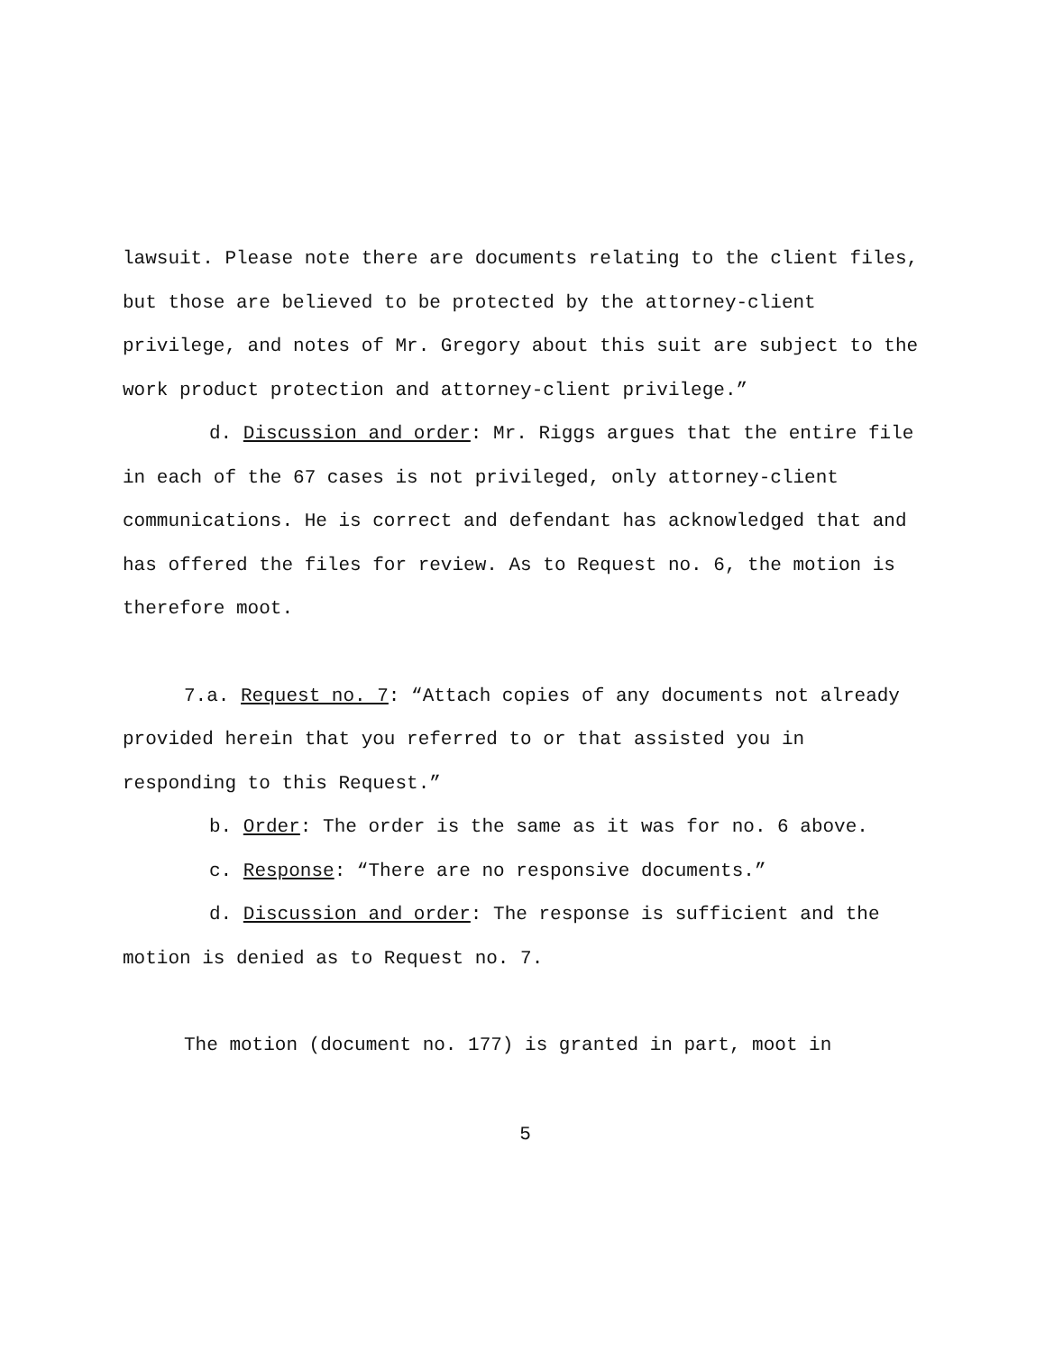lawsuit. Please note there are documents relating to the client files, but those are believed to be protected by the attorney-client privilege, and notes of Mr. Gregory about this suit are subject to the work product protection and attorney-client privilege.”
d. Discussion and order: Mr. Riggs argues that the entire file in each of the 67 cases is not privileged, only attorney-client communications. He is correct and defendant has acknowledged that and has offered the files for review. As to Request no. 6, the motion is therefore moot.
7.a. Request no. 7: “Attach copies of any documents not already provided herein that you referred to or that assisted you in responding to this Request.”
b. Order: The order is the same as it was for no. 6 above.
c. Response: “There are no responsive documents.”
d. Discussion and order: The response is sufficient and the motion is denied as to Request no. 7.
The motion (document no. 177) is granted in part, moot in
5